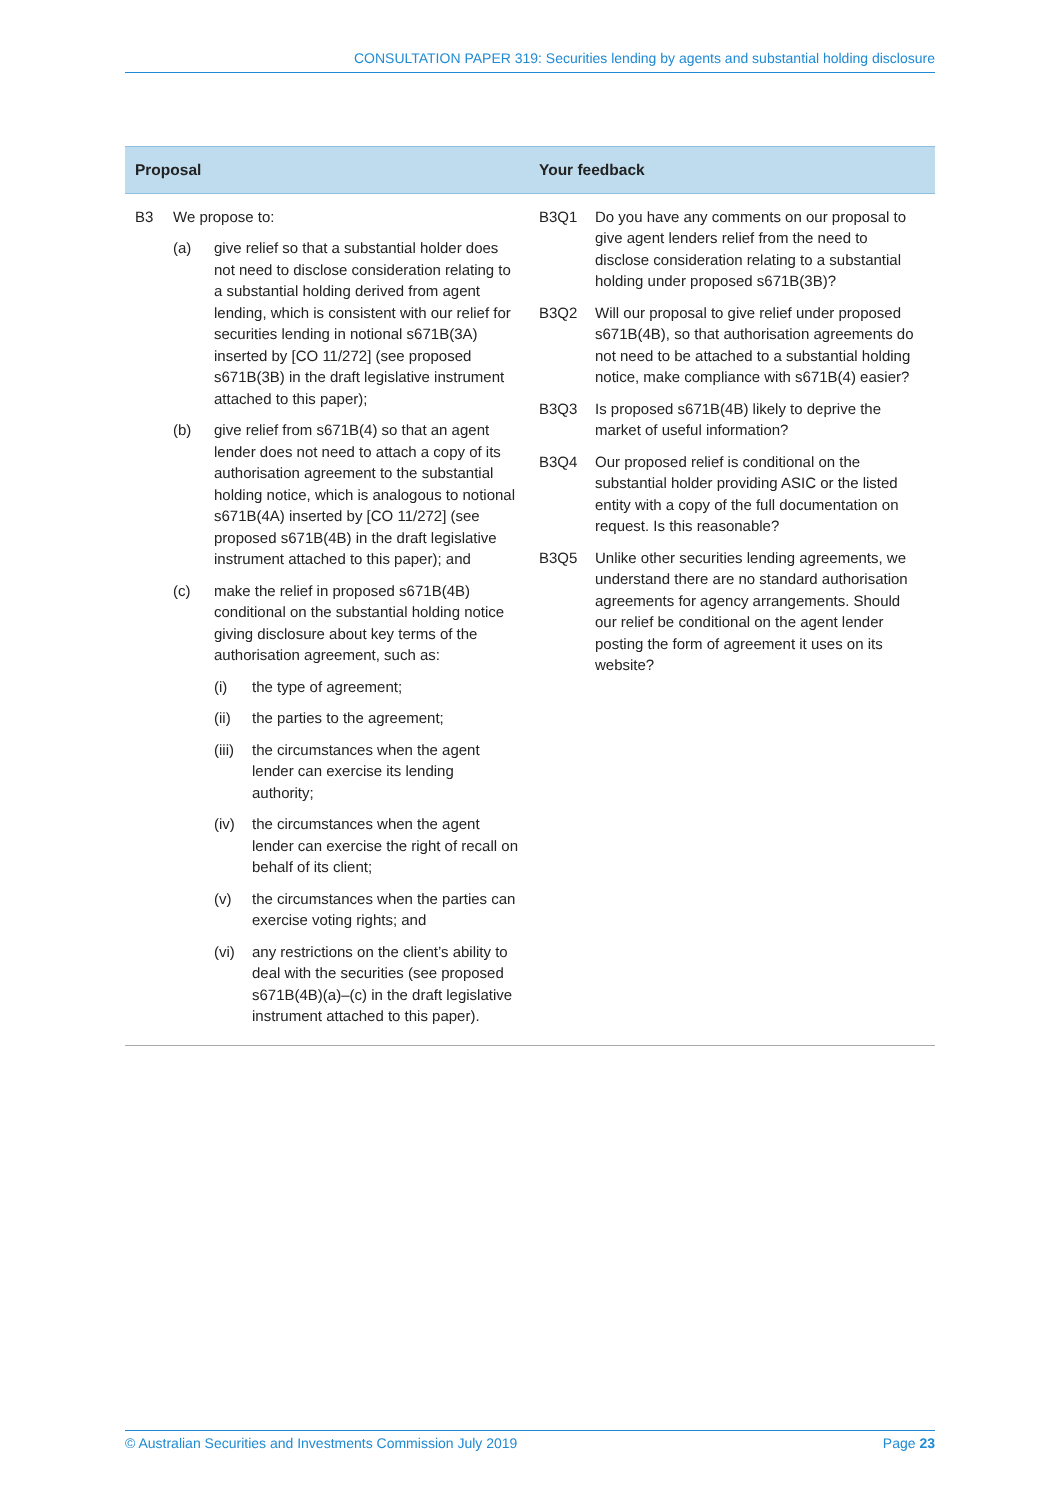CONSULTATION PAPER 319: Securities lending by agents and substantial holding disclosure
| Proposal | Your feedback |
| --- | --- |
| B3 We propose to: (a) give relief so that a substantial holder does not need to disclose consideration relating to a substantial holding derived from agent lending, which is consistent with our relief for securities lending in notional s671B(3A) inserted by [CO 11/272] (see proposed s671B(3B) in the draft legislative instrument attached to this paper); (b) give relief from s671B(4) so that an agent lender does not need to attach a copy of its authorisation agreement to the substantial holding notice, which is analogous to notional s671B(4A) inserted by [CO 11/272] (see proposed s671B(4B) in the draft legislative instrument attached to this paper); and (c) make the relief in proposed s671B(4B) conditional on the substantial holding notice giving disclosure about key terms of the authorisation agreement, such as: (i) the type of agreement; (ii) the parties to the agreement; (iii) the circumstances when the agent lender can exercise its lending authority; (iv) the circumstances when the agent lender can exercise the right of recall on behalf of its client; (v) the circumstances when the parties can exercise voting rights; and (vi) any restrictions on the client’s ability to deal with the securities (see proposed s671B(4B)(a)–(c) in the draft legislative instrument attached to this paper). | B3Q1 Do you have any comments on our proposal to give agent lenders relief from the need to disclose consideration relating to a substantial holding under proposed s671B(3B)? B3Q2 Will our proposal to give relief under proposed s671B(4B), so that authorisation agreements do not need to be attached to a substantial holding notice, make compliance with s671B(4) easier? B3Q3 Is proposed s671B(4B) likely to deprive the market of useful information? B3Q4 Our proposed relief is conditional on the substantial holder providing ASIC or the listed entity with a copy of the full documentation on request. Is this reasonable? B3Q5 Unlike other securities lending agreements, we understand there are no standard authorisation agreements for agency arrangements. Should our relief be conditional on the agent lender posting the form of agreement it uses on its website? |
© Australian Securities and Investments Commission July 2019 Page 23